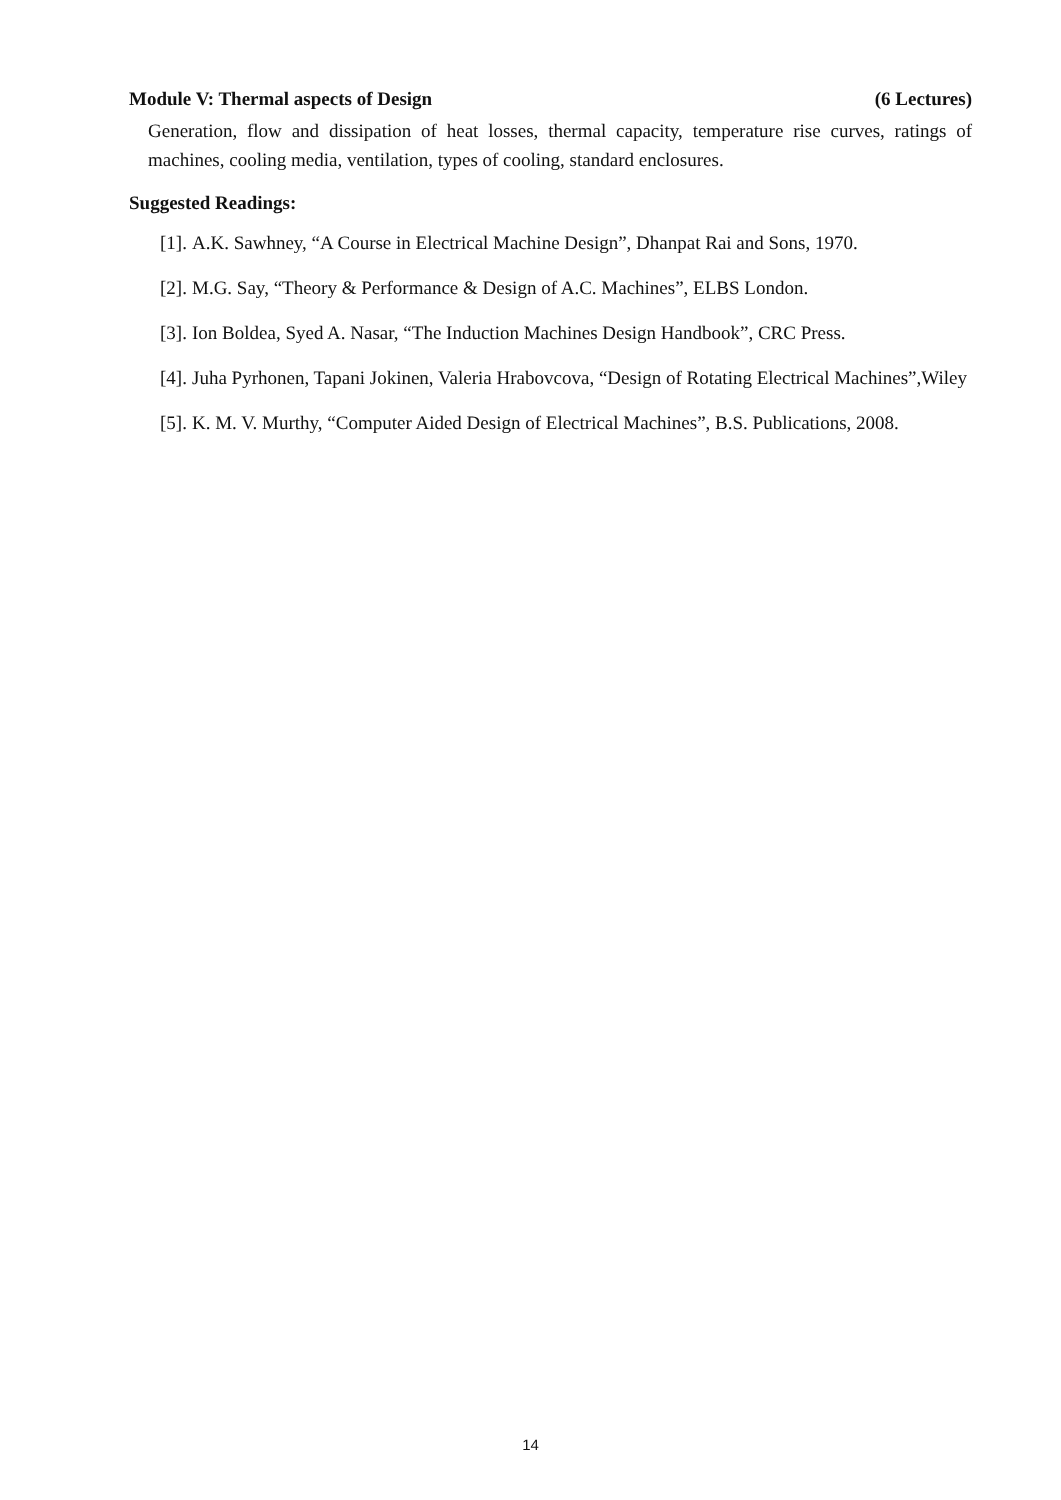Module V: Thermal aspects of Design (6 Lectures)
Generation, flow and dissipation of heat losses, thermal capacity, temperature rise curves, ratings of machines, cooling media, ventilation, types of cooling, standard enclosures.
Suggested Readings:
[1]. A.K. Sawhney, “A Course in Electrical Machine Design”, Dhanpat Rai and Sons, 1970.
[2]. M.G. Say, “Theory & Performance & Design of A.C. Machines”, ELBS London.
[3]. Ion Boldea, Syed A. Nasar, “The Induction Machines Design Handbook”, CRC Press.
[4]. Juha Pyrhonen, Tapani Jokinen, Valeria Hrabovcova, “Design of Rotating Electrical Machines”,Wiley
[5]. K. M. V. Murthy, “Computer Aided Design of Electrical Machines”, B.S. Publications, 2008.
14